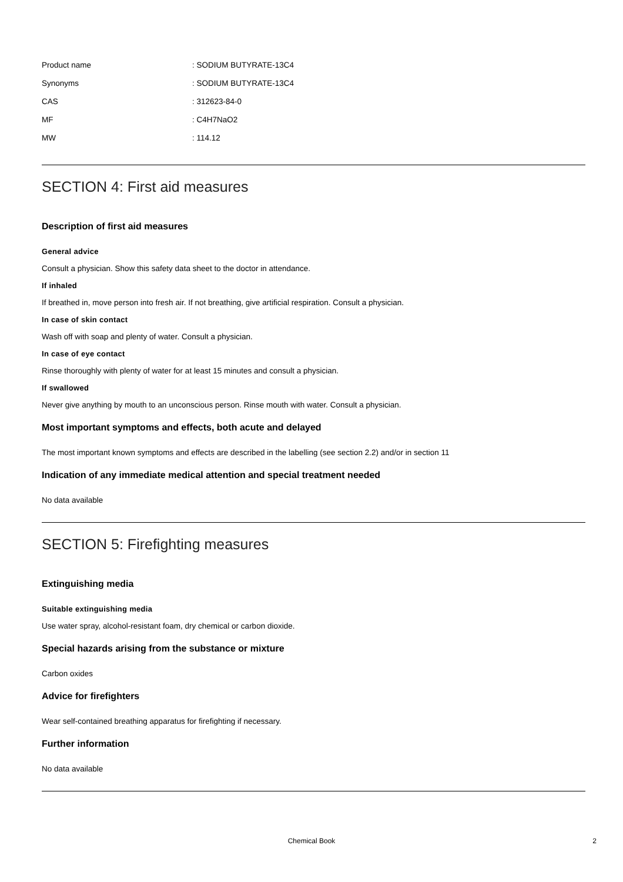| Product name | : SODIUM BUTYRATE-13C4 |
| Synonyms | : SODIUM BUTYRATE-13C4 |
| CAS | : 312623-84-0 |
| MF | : C4H7NaO2 |
| MW | : 114.12 |
SECTION 4: First aid measures
Description of first aid measures
General advice
Consult a physician. Show this safety data sheet to the doctor in attendance.
If inhaled
If breathed in, move person into fresh air. If not breathing, give artificial respiration. Consult a physician.
In case of skin contact
Wash off with soap and plenty of water. Consult a physician.
In case of eye contact
Rinse thoroughly with plenty of water for at least 15 minutes and consult a physician.
If swallowed
Never give anything by mouth to an unconscious person. Rinse mouth with water. Consult a physician.
Most important symptoms and effects, both acute and delayed
The most important known symptoms and effects are described in the labelling (see section 2.2) and/or in section 11
Indication of any immediate medical attention and special treatment needed
No data available
SECTION 5: Firefighting measures
Extinguishing media
Suitable extinguishing media
Use water spray, alcohol-resistant foam, dry chemical or carbon dioxide.
Special hazards arising from the substance or mixture
Carbon oxides
Advice for firefighters
Wear self-contained breathing apparatus for firefighting if necessary.
Further information
No data available
Chemical Book
2